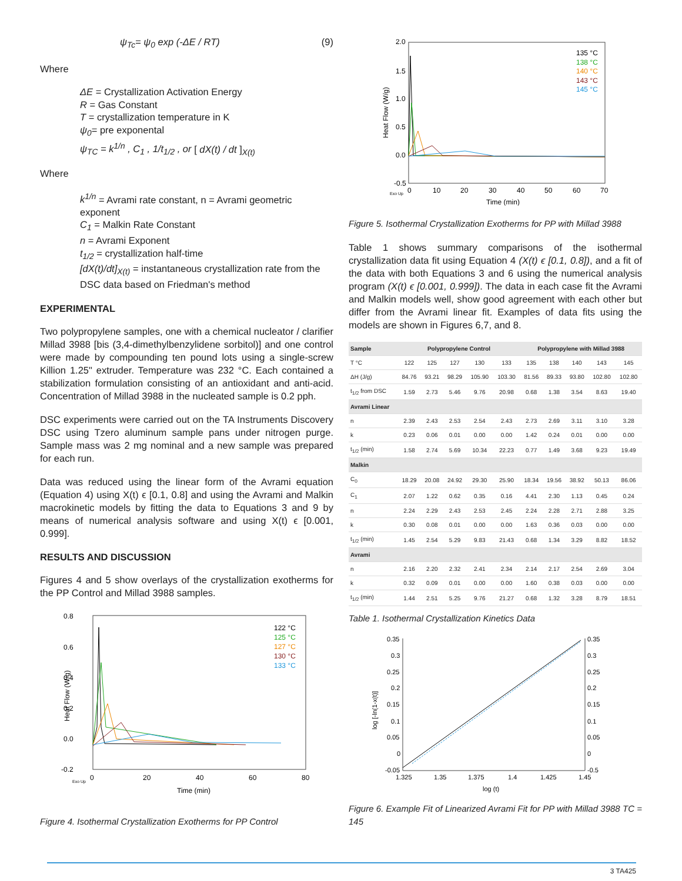ψ<sub>Tc</sub>= ψ<sub>0</sub> exp (-ΔE / RT) (9)
Where
ΔE = Crystallization Activation Energy
R = Gas Constant
T = crystallization temperature in K
ψ<sub>0</sub>= pre exponental
ψ<sub>TC</sub> = k<sup>1/n</sup> , C<sub>1</sub> , 1/t<sub>1/2</sub> , or [ dX(t) / dt ]<sub>X(t)</sub>
Where
k<sup>1/n</sup> = Avrami rate constant, n = Avrami geometric exponent
C<sub>1</sub> = Malkin Rate Constant
n = Avrami Exponent
t<sub>1/2</sub> = crystallization half-time
[dX(t)/dt]<sub>X(t)</sub> = instantaneous crystallization rate from the DSC data based on Friedman's method
EXPERIMENTAL
Two polypropylene samples, one with a chemical nucleator / clarifier Millad 3988 [bis (3,4-dimethylbenzylidene sorbitol)] and one control were made by compounding ten pound lots using a single-screw Killion 1.25" extruder. Temperature was 232 °C. Each contained a stabilization formulation consisting of an antioxidant and anti-acid. Concentration of Millad 3988 in the nucleated sample is 0.2 pph.
DSC experiments were carried out on the TA Instruments Discovery DSC using Tzero aluminum sample pans under nitrogen purge. Sample mass was 2 mg nominal and a new sample was prepared for each run.
Data was reduced using the linear form of the Avrami equation (Equation 4) using X(t) ϵ [0.1, 0.8] and using the Avrami and Malkin macrokinetic models by fitting the data to Equations 3 and 9 by means of numerical analysis software and using X(t) ϵ [0.001, 0.999].
RESULTS AND DISCUSSION
Figures 4 and 5 show overlays of the crystallization exotherms for the PP Control and Millad 3988 samples.
0.8
0.6
0.4
0.2
0.0
-0.2
Heat Flow (W/g)
Exo Up
0
20
40
60
80
Time (min)
122 °C
125 °C
127 °C
130 °C
133 °C
Figure 4. Isothermal Crystallization Exotherms for PP Control
2.0
1.5
1.0
0.5
0.0
-0.5
Heat Flow (W/g)
Exo Up
0
10
20
30
40
50
60
70
Time (min)
135 °C
138 °C
140 °C
143 °C
145 °C
Figure 5. Isothermal Crystallization Exotherms for PP with Millad 3988
Table 1 shows summary comparisons of the isothermal crystallization data fit using Equation 4 (X(t) ϵ [0.1, 0.8]), and a fit of the data with both Equations 3 and 6 using the numerical analysis program (X(t) ϵ [0.001, 0.999]). The data in each case fit the Avrami and Malkin models well, show good agreement with each other but differ from the Avrami linear fit. Examples of data fits using the models are shown in Figures 6,7, and 8.
| Sample | Polypropylene Control | | | | | Polypropylene with Millad 3988 | | | | |
| --- | --- | --- | --- | --- | --- | --- | --- | --- | --- | --- |
| T °C | 122 | 125 | 127 | 130 | 133 | 135 | 138 | 140 | 143 | 145 |
| ΔH (J/g) | 84.76 | 93.21 | 98.29 | 105.90 | 103.30 | 81.56 | 89.33 | 93.80 | 102.80 | 102.80 |
| t<sub>1/2</sub> from DSC | 1.59 | 2.73 | 5.46 | 9.76 | 20.98 | 0.68 | 1.38 | 3.54 | 8.63 | 19.40 |
| Avrami Linear | | | | | | | | | | |
| n | 2.39 | 2.43 | 2.53 | 2.54 | 2.43 | 2.73 | 2.69 | 3.11 | 3.10 | 3.28 |
| k | 0.23 | 0.06 | 0.01 | 0.00 | 0.00 | 1.42 | 0.24 | 0.01 | 0.00 | 0.00 |
| t<sub>1/2</sub> (min) | 1.58 | 2.74 | 5.69 | 10.34 | 22.23 | 0.77 | 1.49 | 3.68 | 9.23 | 19.49 |
| Malkin | | | | | | | | | | |
| C<sub>0</sub> | 18.29 | 20.08 | 24.92 | 29.30 | 25.90 | 18.34 | 19.56 | 38.92 | 50.13 | 86.06 |
| C<sub>1</sub> | 2.07 | 1.22 | 0.62 | 0.35 | 0.16 | 4.41 | 2.30 | 1.13 | 0.45 | 0.24 |
| n | 2.24 | 2.29 | 2.43 | 2.53 | 2.45 | 2.24 | 2.28 | 2.71 | 2.88 | 3.25 |
| k | 0.30 | 0.08 | 0.01 | 0.00 | 0.00 | 1.63 | 0.36 | 0.03 | 0.00 | 0.00 |
| t<sub>1/2</sub> (min) | 1.45 | 2.54 | 5.29 | 9.83 | 21.43 | 0.68 | 1.34 | 3.29 | 8.82 | 18.52 |
| Avrami | | | | | | | | | | |
| n | 2.16 | 2.20 | 2.32 | 2.41 | 2.34 | 2.14 | 2.17 | 2.54 | 2.69 | 3.04 |
| k | 0.32 | 0.09 | 0.01 | 0.00 | 0.00 | 1.60 | 0.38 | 0.03 | 0.00 | 0.00 |
| t<sub>1/2</sub> (min) | 1.44 | 2.51 | 5.25 | 9.76 | 21.27 | 0.68 | 1.32 | 3.28 | 8.79 | 18.51 |
Table 1. Isothermal Crystallization Kinetics Data
0.35
0.3
0.25
0.2
0.15
0.1
0.05
0
-0.05
0.35
0.3
0.25
0.2
0.15
0.1
0.05
0
-0.5
log [-ln(1-x(t)]
1.325
1.35
1.375
1.4
1.425
1.45
log (t)
Figure 6. Example Fit of Linearized Avrami Fit for PP with Millad 3988 TC = 145
3 TA425